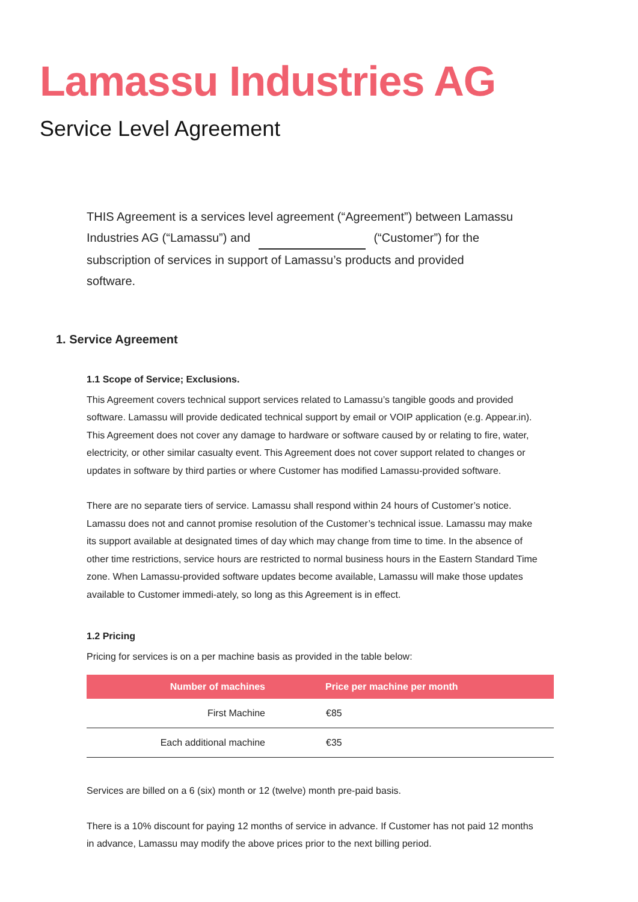Lamassu Industries AG
Service Level Agreement
THIS Agreement is a services level agreement (“Agreement”) between Lamassu Industries AG (“Lamassu”) and (“Customer”) for the subscription of services in support of Lamassu’s products and provided software.
1. Service Agreement
1.1 Scope of Service; Exclusions.
This Agreement covers technical support services related to Lamassu’s tangible goods and provided software. Lamassu will provide dedicated technical support by email or VOIP application (e.g. Appear.in). This Agreement does not cover any damage to hardware or software caused by or relating to fire, water, electricity, or other similar casualty event. This Agreement does not cover support related to changes or updates in software by third parties or where Customer has modified Lamassu-provided software.
There are no separate tiers of service. Lamassu shall respond within 24 hours of Customer’s notice. Lamassu does not and cannot promise resolution of the Customer’s technical issue. Lamassu may make its support available at designated times of day which may change from time to time. In the absence of other time restrictions, service hours are restricted to normal business hours in the Eastern Standard Time zone. When Lamassu-provided software updates become available, Lamassu will make those updates available to Customer immedi-ately, so long as this Agreement is in effect.
1.2 Pricing
Pricing for services is on a per machine basis as provided in the table below:
| Number of machines | Price per machine per month |
| --- | --- |
| First Machine | €85 |
| Each additional machine | €35 |
Services are billed on a 6 (six) month or 12 (twelve) month pre-paid basis.
There is a 10% discount for paying 12 months of service in advance. If Customer has not paid 12 months in advance, Lamassu may modify the above prices prior to the next billing period.